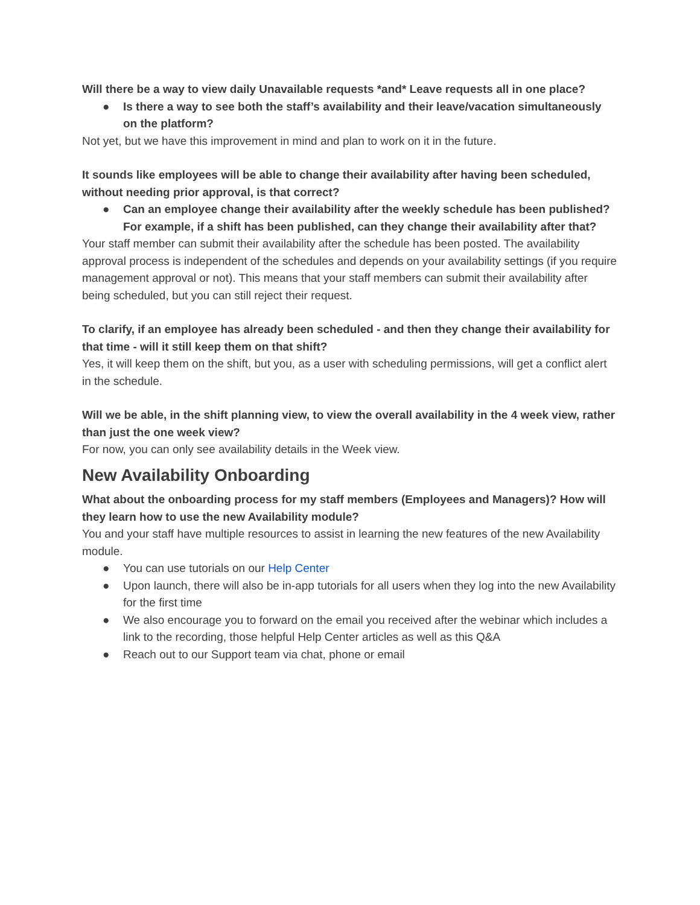Will there be a way to view daily Unavailable requests *and* Leave requests all in one place?
● Is there a way to see both the staff’s availability and their leave/vacation simultaneously on the platform?
Not yet, but we have this improvement in mind and plan to work on it in the future.
It sounds like employees will be able to change their availability after having been scheduled, without needing prior approval, is that correct?
● Can an employee change their availability after the weekly schedule has been published? For example, if a shift has been published, can they change their availability after that?
Your staff member can submit their availability after the schedule has been posted. The availability approval process is independent of the schedules and depends on your availability settings (if you require management approval or not). This means that your staff members can submit their availability after being scheduled, but you can still reject their request.
To clarify, if an employee has already been scheduled - and then they change their availability for that time - will it still keep them on that shift?
Yes, it will keep them on the shift, but you, as a user with scheduling permissions, will get a conflict alert in the schedule.
Will we be able, in the shift planning view, to view the overall availability in the 4 week view, rather than just the one week view?
For now, you can only see availability details in the Week view.
New Availability Onboarding
What about the onboarding process for my staff members (Employees and Managers)? How will they learn how to use the new Availability module?
You and your staff have multiple resources to assist in learning the new features of the new Availability module.
● You can use tutorials on our Help Center
● Upon launch, there will also be in-app tutorials for all users when they log into the new Availability for the first time
● We also encourage you to forward on the email you received after the webinar which includes a link to the recording, those helpful Help Center articles as well as this Q&A
● Reach out to our Support team via chat, phone or email